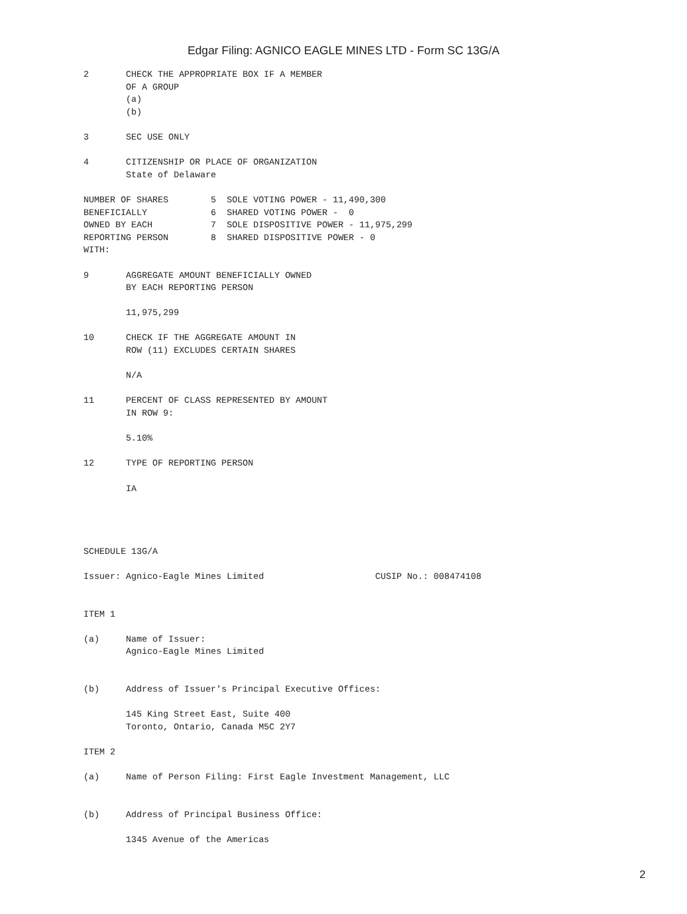Edgar Filing: AGNICO EAGLE MINES LTD - Form SC 13G/A
2       CHECK THE APPROPRIATE BOX IF A MEMBER
        OF A GROUP
        (a)
        (b)

3       SEC USE ONLY

4       CITIZENSHIP OR PLACE OF ORGANIZATION
        State of Delaware

NUMBER OF SHARES        5  SOLE VOTING POWER - 11,490,300
BENEFICIALLY            6  SHARED VOTING POWER -  0
OWNED BY EACH           7  SOLE DISPOSITIVE POWER - 11,975,299
REPORTING PERSON        8  SHARED DISPOSITIVE POWER - 0
WITH:

9       AGGREGATE AMOUNT BENEFICIALLY OWNED
        BY EACH REPORTING PERSON

        11,975,299

10      CHECK IF THE AGGREGATE AMOUNT IN
        ROW (11) EXCLUDES CERTAIN SHARES

        N/A

11      PERCENT OF CLASS REPRESENTED BY AMOUNT
        IN ROW 9:

        5.10%

12      TYPE OF REPORTING PERSON

        IA




SCHEDULE 13G/A

Issuer: Agnico-Eagle Mines Limited                     CUSIP No.: 008474108


ITEM 1

(a)     Name of Issuer:
        Agnico-Eagle Mines Limited


(b)     Address of Issuer's Principal Executive Offices:

        145 King Street East, Suite 400
        Toronto, Ontario, Canada M5C 2Y7

ITEM 2

(a)     Name of Person Filing: First Eagle Investment Management, LLC


(b)     Address of Principal Business Office:

        1345 Avenue of the Americas
2